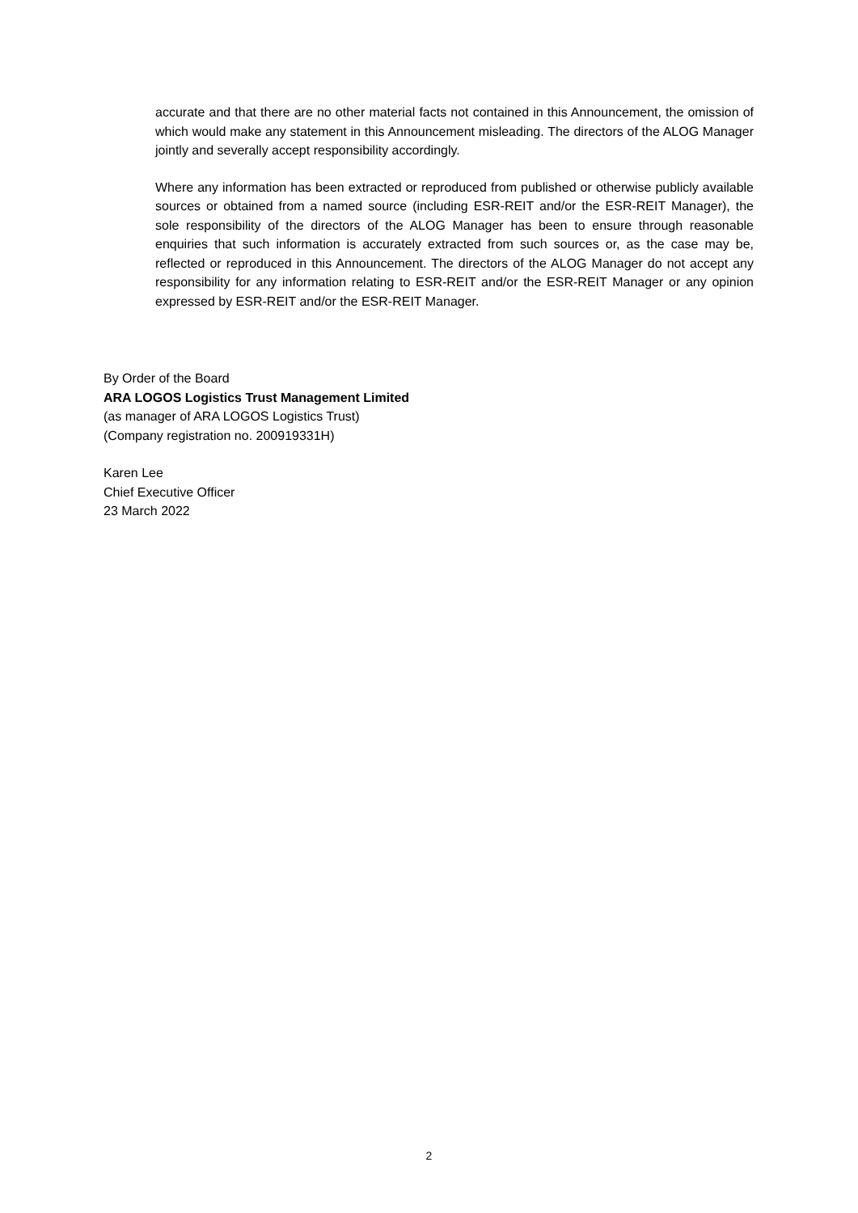accurate and that there are no other material facts not contained in this Announcement, the omission of which would make any statement in this Announcement misleading. The directors of the ALOG Manager jointly and severally accept responsibility accordingly.
Where any information has been extracted or reproduced from published or otherwise publicly available sources or obtained from a named source (including ESR-REIT and/or the ESR-REIT Manager), the sole responsibility of the directors of the ALOG Manager has been to ensure through reasonable enquiries that such information is accurately extracted from such sources or, as the case may be, reflected or reproduced in this Announcement. The directors of the ALOG Manager do not accept any responsibility for any information relating to ESR-REIT and/or the ESR-REIT Manager or any opinion expressed by ESR-REIT and/or the ESR-REIT Manager.
By Order of the Board
ARA LOGOS Logistics Trust Management Limited
(as manager of ARA LOGOS Logistics Trust)
(Company registration no. 200919331H)
Karen Lee
Chief Executive Officer
23 March 2022
2